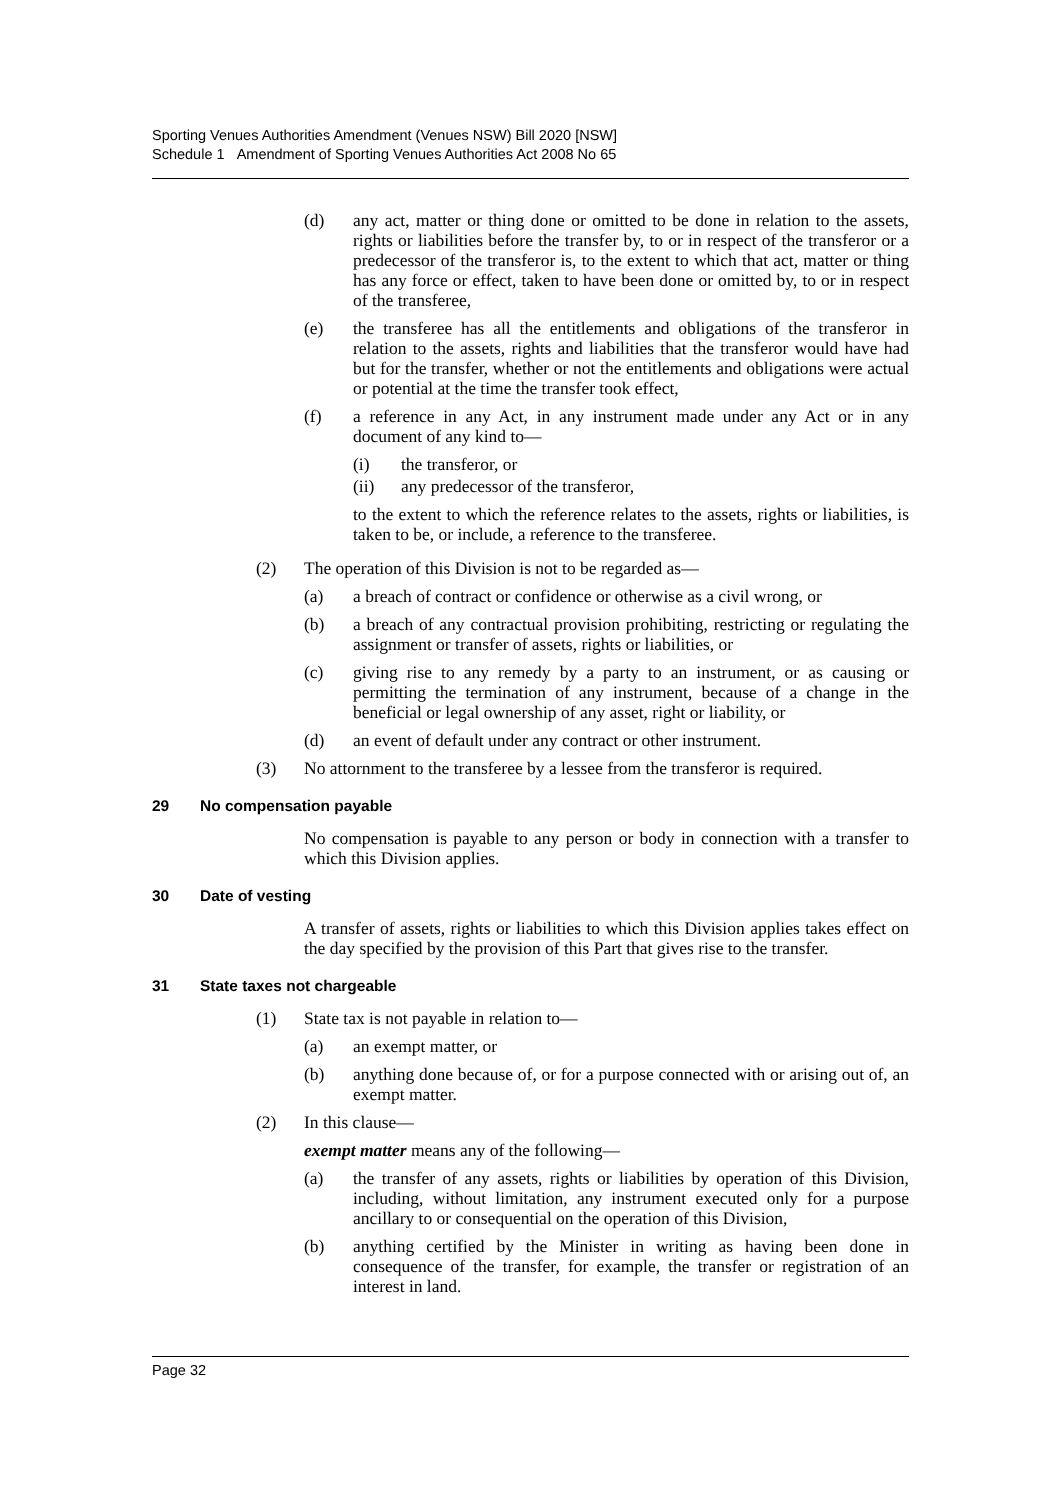Sporting Venues Authorities Amendment (Venues NSW) Bill 2020 [NSW]
Schedule 1 Amendment of Sporting Venues Authorities Act 2008 No 65
(d) any act, matter or thing done or omitted to be done in relation to the assets, rights or liabilities before the transfer by, to or in respect of the transferor or a predecessor of the transferor is, to the extent to which that act, matter or thing has any force or effect, taken to have been done or omitted by, to or in respect of the transferee,
(e) the transferee has all the entitlements and obligations of the transferor in relation to the assets, rights and liabilities that the transferor would have had but for the transfer, whether or not the entitlements and obligations were actual or potential at the time the transfer took effect,
(f) a reference in any Act, in any instrument made under any Act or in any document of any kind to—
(i) the transferor, or
(ii) any predecessor of the transferor,
to the extent to which the reference relates to the assets, rights or liabilities, is taken to be, or include, a reference to the transferee.
(2) The operation of this Division is not to be regarded as—
(a) a breach of contract or confidence or otherwise as a civil wrong, or
(b) a breach of any contractual provision prohibiting, restricting or regulating the assignment or transfer of assets, rights or liabilities, or
(c) giving rise to any remedy by a party to an instrument, or as causing or permitting the termination of any instrument, because of a change in the beneficial or legal ownership of any asset, right or liability, or
(d) an event of default under any contract or other instrument.
(3) No attornment to the transferee by a lessee from the transferor is required.
29 No compensation payable
No compensation is payable to any person or body in connection with a transfer to which this Division applies.
30 Date of vesting
A transfer of assets, rights or liabilities to which this Division applies takes effect on the day specified by the provision of this Part that gives rise to the transfer.
31 State taxes not chargeable
(1) State tax is not payable in relation to—
(a) an exempt matter, or
(b) anything done because of, or for a purpose connected with or arising out of, an exempt matter.
(2) In this clause—
exempt matter means any of the following—
(a) the transfer of any assets, rights or liabilities by operation of this Division, including, without limitation, any instrument executed only for a purpose ancillary to or consequential on the operation of this Division,
(b) anything certified by the Minister in writing as having been done in consequence of the transfer, for example, the transfer or registration of an interest in land.
Page 32